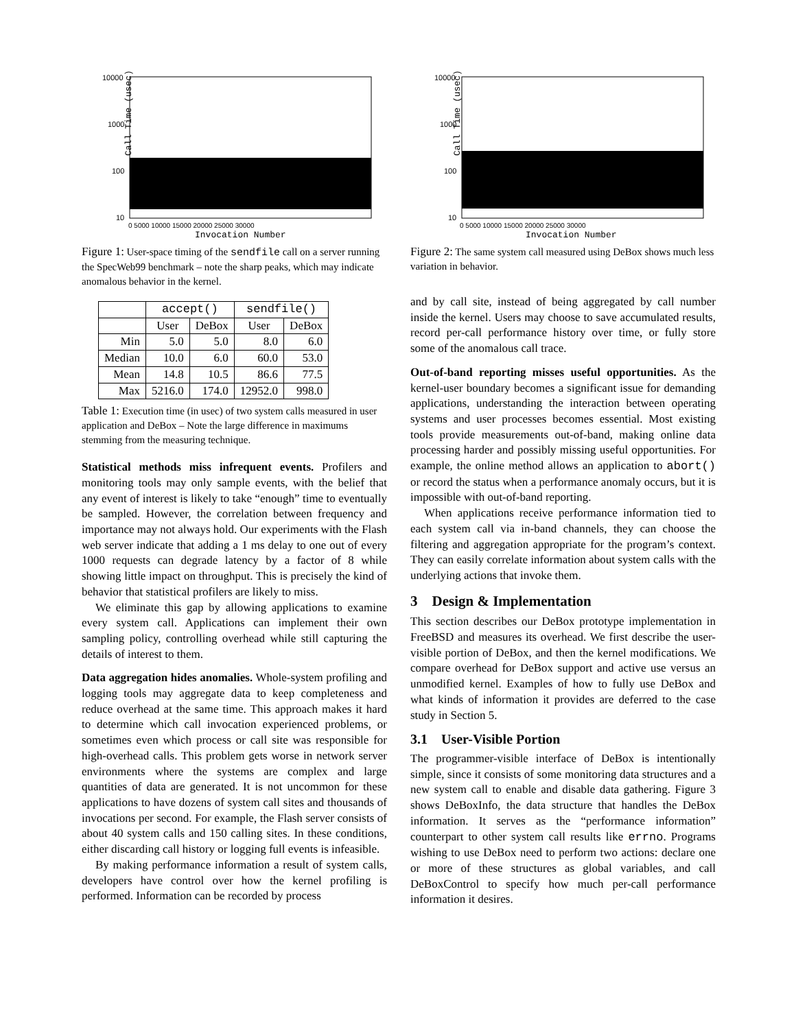Call Time (usec)
10000
1000
100
10
0 5000 10000 15000 20000 25000 30000
Invocation Number
Figure 1: User-space timing of the sendfile call on a server running the SpecWeb99 benchmark – note the sharp peaks, which may indicate anomalous behavior in the kernel.
| | accept() | | sendfile() | |
| --- | --- | --- | --- | --- |
| | User | DeBox | User | DeBox |
| Min | 5.0 | 5.0 | 8.0 | 6.0 |
| Median | 10.0 | 6.0 | 60.0 | 53.0 |
| Mean | 14.8 | 10.5 | 86.6 | 77.5 |
| Max | 5216.0 | 174.0 | 12952.0 | 998.0 |
Table 1: Execution time (in usec) of two system calls measured in user application and DeBox – Note the large difference in maximums stemming from the measuring technique.
Statistical methods miss infrequent events. Profilers and monitoring tools may only sample events, with the belief that any event of interest is likely to take “enough” time to eventually be sampled. However, the correlation between frequency and importance may not always hold. Our experiments with the Flash web server indicate that adding a 1 ms delay to one out of every 1000 requests can degrade latency by a factor of 8 while showing little impact on throughput. This is precisely the kind of behavior that statistical profilers are likely to miss.
We eliminate this gap by allowing applications to examine every system call. Applications can implement their own sampling policy, controlling overhead while still capturing the details of interest to them.
Data aggregation hides anomalies. Whole-system profiling and logging tools may aggregate data to keep completeness and reduce overhead at the same time. This approach makes it hard to determine which call invocation experienced problems, or sometimes even which process or call site was responsible for high-overhead calls. This problem gets worse in network server environments where the systems are complex and large quantities of data are generated. It is not uncommon for these applications to have dozens of system call sites and thousands of invocations per second. For example, the Flash server consists of about 40 system calls and 150 calling sites. In these conditions, either discarding call history or logging full events is infeasible.
By making performance information a result of system calls, developers have control over how the kernel profiling is performed. Information can be recorded by process
Call Time (usec)
10000
1000
100
10
0 5000 10000 15000 20000 25000 30000
Invocation Number
Figure 2: The same system call measured using DeBox shows much less variation in behavior.
and by call site, instead of being aggregated by call number inside the kernel. Users may choose to save accumulated results, record per-call performance history over time, or fully store some of the anomalous call trace.
Out-of-band reporting misses useful opportunities. As the kernel-user boundary becomes a significant issue for demanding applications, understanding the interaction between operating systems and user processes becomes essential. Most existing tools provide measurements out-of-band, making online data processing harder and possibly missing useful opportunities. For example, the online method allows an application to abort() or record the status when a performance anomaly occurs, but it is impossible with out-of-band reporting.
When applications receive performance information tied to each system call via in-band channels, they can choose the filtering and aggregation appropriate for the program’s context. They can easily correlate information about system calls with the underlying actions that invoke them.
3 Design & Implementation
This section describes our DeBox prototype implementation in FreeBSD and measures its overhead. We first describe the user-visible portion of DeBox, and then the kernel modifications. We compare overhead for DeBox support and active use versus an unmodified kernel. Examples of how to fully use DeBox and what kinds of information it provides are deferred to the case study in Section 5.
3.1 User-Visible Portion
The programmer-visible interface of DeBox is intentionally simple, since it consists of some monitoring data structures and a new system call to enable and disable data gathering. Figure 3 shows DeBoxInfo, the data structure that handles the DeBox information. It serves as the “performance information” counterpart to other system call results like errno. Programs wishing to use DeBox need to perform two actions: declare one or more of these structures as global variables, and call DeBoxControl to specify how much per-call performance information it desires.